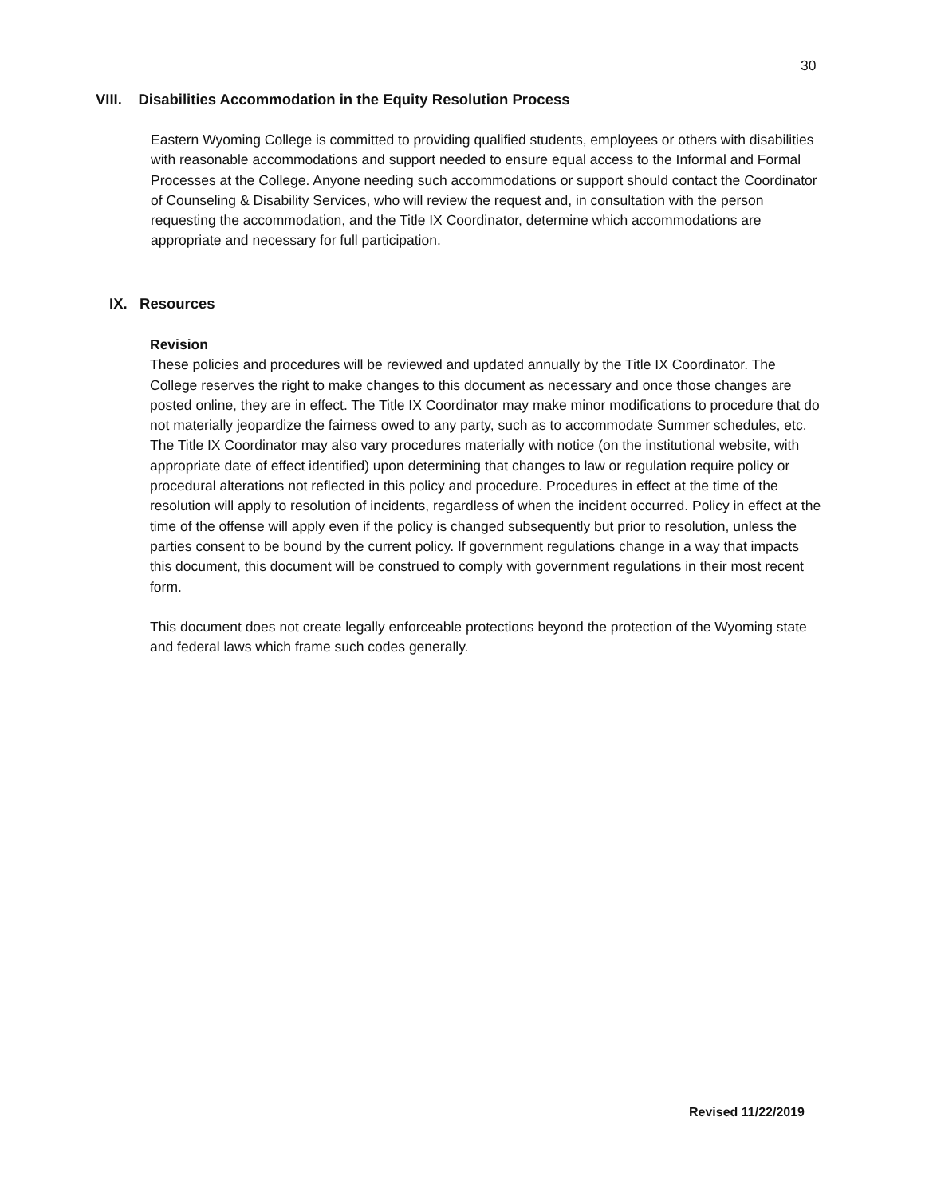30
VIII. Disabilities Accommodation in the Equity Resolution Process
Eastern Wyoming College is committed to providing qualified students, employees or others with disabilities with reasonable accommodations and support needed to ensure equal access to the Informal and Formal Processes at the College. Anyone needing such accommodations or support should contact the Coordinator of Counseling & Disability Services, who will review the request and, in consultation with the person requesting the accommodation, and the Title IX Coordinator, determine which accommodations are appropriate and necessary for full participation.
IX. Resources
Revision
These policies and procedures will be reviewed and updated annually by the Title IX Coordinator. The College reserves the right to make changes to this document as necessary and once those changes are posted online, they are in effect. The Title IX Coordinator may make minor modifications to procedure that do not materially jeopardize the fairness owed to any party, such as to accommodate Summer schedules, etc. The Title IX Coordinator may also vary procedures materially with notice (on the institutional website, with appropriate date of effect identified) upon determining that changes to law or regulation require policy or procedural alterations not reflected in this policy and procedure. Procedures in effect at the time of the resolution will apply to resolution of incidents, regardless of when the incident occurred. Policy in effect at the time of the offense will apply even if the policy is changed subsequently but prior to resolution, unless the parties consent to be bound by the current policy. If government regulations change in a way that impacts this document, this document will be construed to comply with government regulations in their most recent form.
This document does not create legally enforceable protections beyond the protection of the Wyoming state and federal laws which frame such codes generally.
Revised 11/22/2019